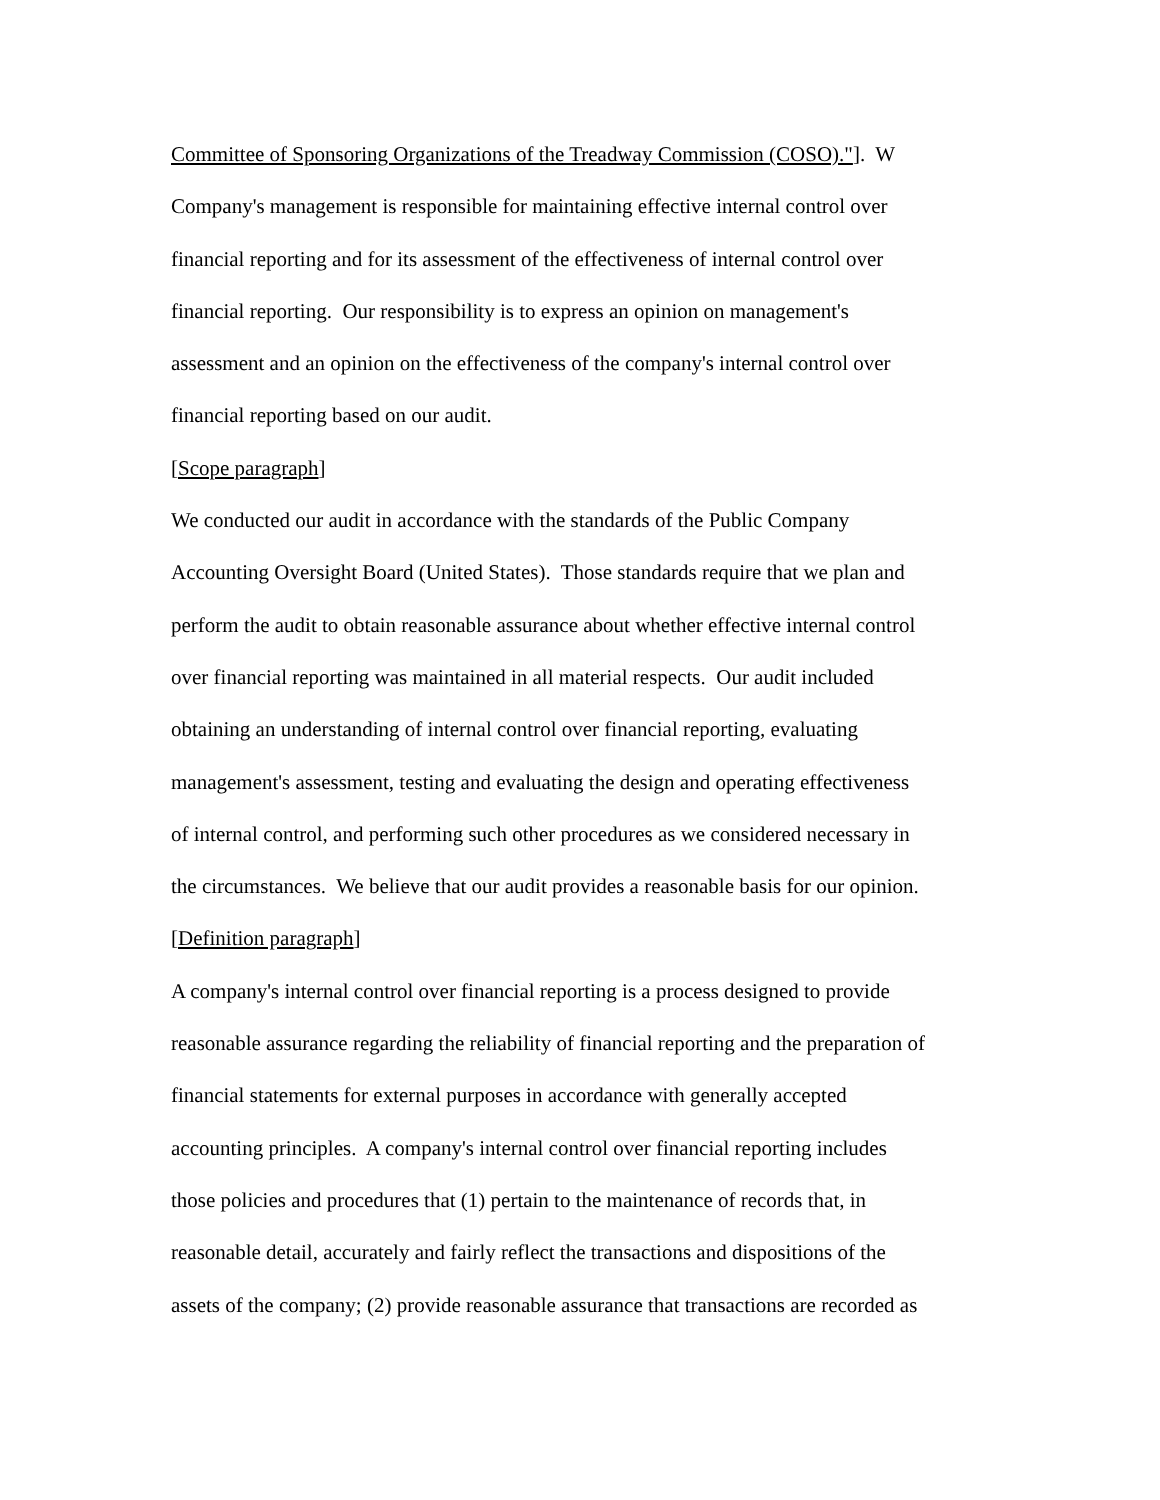Committee of Sponsoring Organizations of the Treadway Commission (COSO)."]. W
Company's management is responsible for maintaining effective internal control over
financial reporting and for its assessment of the effectiveness of internal control over
financial reporting. Our responsibility is to express an opinion on management's
assessment and an opinion on the effectiveness of the company's internal control over
financial reporting based on our audit.
[Scope paragraph]
We conducted our audit in accordance with the standards of the Public Company
Accounting Oversight Board (United States). Those standards require that we plan and
perform the audit to obtain reasonable assurance about whether effective internal control
over financial reporting was maintained in all material respects. Our audit included
obtaining an understanding of internal control over financial reporting, evaluating
management's assessment, testing and evaluating the design and operating effectiveness
of internal control, and performing such other procedures as we considered necessary in
the circumstances. We believe that our audit provides a reasonable basis for our opinion.
[Definition paragraph]
A company's internal control over financial reporting is a process designed to provide
reasonable assurance regarding the reliability of financial reporting and the preparation of
financial statements for external purposes in accordance with generally accepted
accounting principles. A company's internal control over financial reporting includes
those policies and procedures that (1) pertain to the maintenance of records that, in
reasonable detail, accurately and fairly reflect the transactions and dispositions of the
assets of the company; (2) provide reasonable assurance that transactions are recorded as